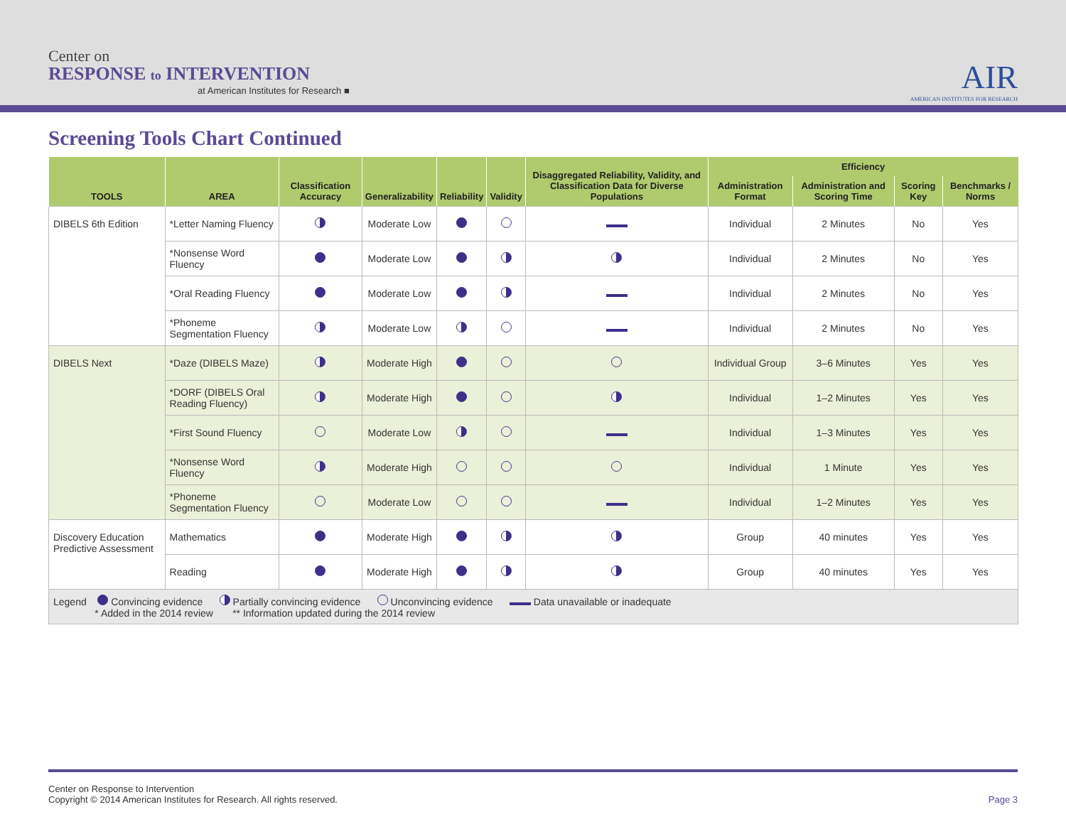Center on
RESPONSE to INTERVENTION
at American Institutes for Research ■
AIR
AMERICAN INSTITUTES FOR RESEARCH
Screening Tools Chart Continued
| TOOLS | AREA | Classification Accuracy | Generalizability | Reliability | Validity | Disaggregated Reliability, Validity, and Classification Data for Diverse Populations | Efficiency | | | |
| --- | --- | --- | --- | --- | --- | --- | --- | --- | --- | --- |
| | | | | | | | Administration Format | Administration and Scoring Time | Scoring Key | Benchmarks / Norms |
| DIBELS 6th Edition | *Letter Naming Fluency | | Moderate Low | | | | Individual | 2 Minutes | No | Yes |
| | *Nonsense Word Fluency | | Moderate Low | | | | Individual | 2 Minutes | No | Yes |
| | *Oral Reading Fluency | | Moderate Low | | | | Individual | 2 Minutes | No | Yes |
| | *Phoneme Segmentation Fluency | | Moderate Low | | | | Individual | 2 Minutes | No | Yes |
| DIBELS Next | *Daze (DIBELS Maze) | | Moderate High | | | | Individual Group | 3–6 Minutes | Yes | Yes |
| | *DORF (DIBELS Oral Reading Fluency) | | Moderate High | | | | Individual | 1–2 Minutes | Yes | Yes |
| | *First Sound Fluency | | Moderate Low | | | | Individual | 1–3 Minutes | Yes | Yes |
| | *Nonsense Word Fluency | | Moderate High | | | | Individual | 1 Minute | Yes | Yes |
| | *Phoneme Segmentation Fluency | | Moderate Low | | | | Individual | 1–2 Minutes | Yes | Yes |
| Discovery Education Predictive Assessment | Mathematics | | Moderate High | | | | Group | 40 minutes | Yes | Yes |
| | Reading | | Moderate High | | | | Group | 40 minutes | Yes | Yes |
| Legend Convincing evidence Partially convincing evidence Unconvincing evidence Data unavailable or inadequate * Added in the 2014 review ** Information updated during the 2014 review | | | | | | | | | | |
Center on Response to Intervention
Copyright © 2014 American Institutes for Research. All rights reserved.
Page 3